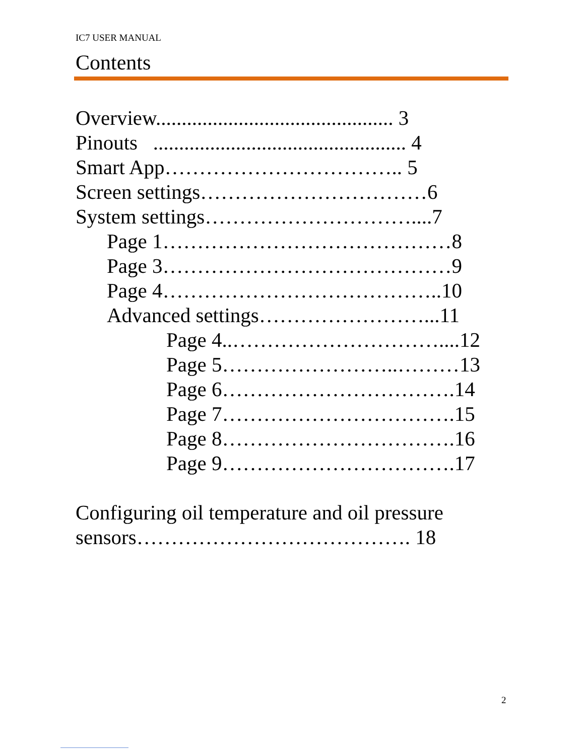IC7 USER MANUAL
Contents
Overview.............................................. 3
Pinouts ................................................. 4
Smart App…………………………….. 5
Screen settings……………………………6
System settings…………………………....7
Page 1……………………………………8
Page 3……………………………………9
Page 4…………………………………..10
Advanced settings……………………...11
Page 4..…………………………....12
Page 5……………………..………13
Page 6…………………………….14
Page 7…………………………….15
Page 8…………………………….16
Page 9…………………………….17
Configuring oil temperature and oil pressure
sensors…………………………………. 18
2